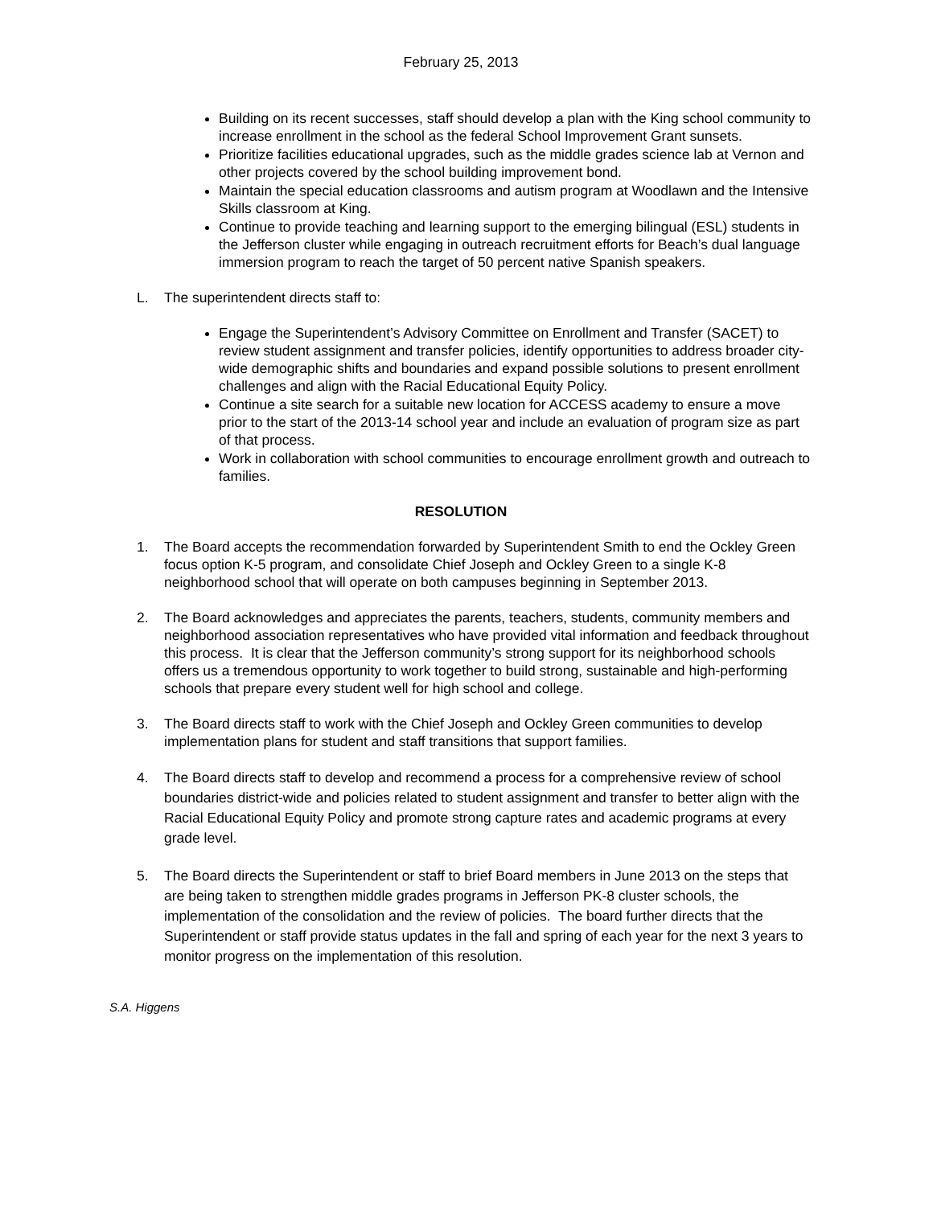February 25, 2013
Building on its recent successes, staff should develop a plan with the King school community to increase enrollment in the school as the federal School Improvement Grant sunsets.
Prioritize facilities educational upgrades, such as the middle grades science lab at Vernon and other projects covered by the school building improvement bond.
Maintain the special education classrooms and autism program at Woodlawn and the Intensive Skills classroom at King.
Continue to provide teaching and learning support to the emerging bilingual (ESL) students in the Jefferson cluster while engaging in outreach recruitment efforts for Beach’s dual language immersion program to reach the target of 50 percent native Spanish speakers.
L. The superintendent directs staff to:
Engage the Superintendent’s Advisory Committee on Enrollment and Transfer (SACET) to review student assignment and transfer policies, identify opportunities to address broader city-wide demographic shifts and boundaries and expand possible solutions to present enrollment challenges and align with the Racial Educational Equity Policy.
Continue a site search for a suitable new location for ACCESS academy to ensure a move prior to the start of the 2013-14 school year and include an evaluation of program size as part of that process.
Work in collaboration with school communities to encourage enrollment growth and outreach to families.
RESOLUTION
1. The Board accepts the recommendation forwarded by Superintendent Smith to end the Ockley Green focus option K-5 program, and consolidate Chief Joseph and Ockley Green to a single K-8 neighborhood school that will operate on both campuses beginning in September 2013.
2. The Board acknowledges and appreciates the parents, teachers, students, community members and neighborhood association representatives who have provided vital information and feedback throughout this process. It is clear that the Jefferson community’s strong support for its neighborhood schools offers us a tremendous opportunity to work together to build strong, sustainable and high-performing schools that prepare every student well for high school and college.
3. The Board directs staff to work with the Chief Joseph and Ockley Green communities to develop implementation plans for student and staff transitions that support families.
4. The Board directs staff to develop and recommend a process for a comprehensive review of school boundaries district-wide and policies related to student assignment and transfer to better align with the Racial Educational Equity Policy and promote strong capture rates and academic programs at every grade level.
5. The Board directs the Superintendent or staff to brief Board members in June 2013 on the steps that are being taken to strengthen middle grades programs in Jefferson PK-8 cluster schools, the implementation of the consolidation and the review of policies. The board further directs that the Superintendent or staff provide status updates in the fall and spring of each year for the next 3 years to monitor progress on the implementation of this resolution.
S.A. Higgens